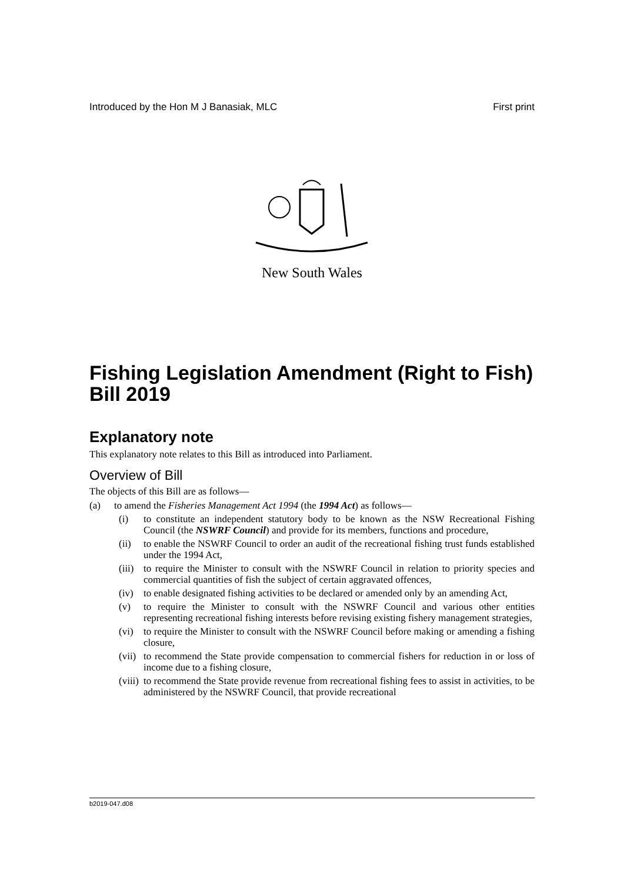Introduced by the Hon M J Banasiak, MLC First print
New South Wales
Fishing Legislation Amendment (Right to Fish) Bill 2019
Explanatory note
This explanatory note relates to this Bill as introduced into Parliament.
Overview of Bill
The objects of this Bill are as follows—
(a) to amend the Fisheries Management Act 1994 (the 1994 Act) as follows—
(i) to constitute an independent statutory body to be known as the NSW Recreational Fishing Council (the NSWRF Council) and provide for its members, functions and procedure,
(ii) to enable the NSWRF Council to order an audit of the recreational fishing trust funds established under the 1994 Act,
(iii) to require the Minister to consult with the NSWRF Council in relation to priority species and commercial quantities of fish the subject of certain aggravated offences,
(iv) to enable designated fishing activities to be declared or amended only by an amending Act,
(v) to require the Minister to consult with the NSWRF Council and various other entities representing recreational fishing interests before revising existing fishery management strategies,
(vi) to require the Minister to consult with the NSWRF Council before making or amending a fishing closure,
(vii) to recommend the State provide compensation to commercial fishers for reduction in or loss of income due to a fishing closure,
(viii) to recommend the State provide revenue from recreational fishing fees to assist in activities, to be administered by the NSWRF Council, that provide recreational
b2019-047.d08